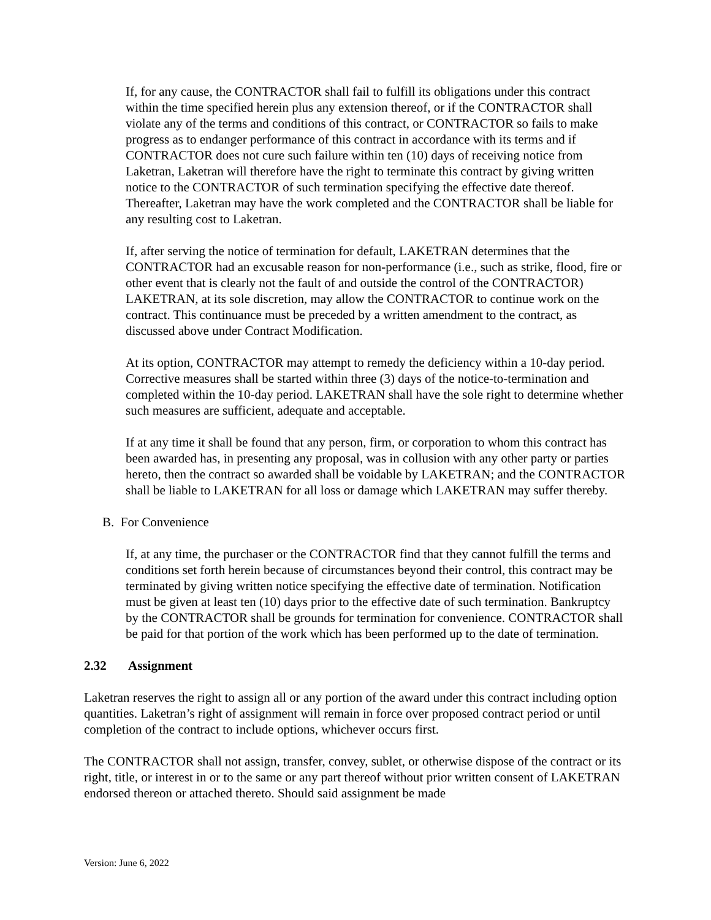If, for any cause, the CONTRACTOR shall fail to fulfill its obligations under this contract within the time specified herein plus any extension thereof, or if the CONTRACTOR shall violate any of the terms and conditions of this contract, or CONTRACTOR so fails to make progress as to endanger performance of this contract in accordance with its terms and if CONTRACTOR does not cure such failure within ten (10) days of receiving notice from Laketran, Laketran will therefore have the right to terminate this contract by giving written notice to the CONTRACTOR of such termination specifying the effective date thereof. Thereafter, Laketran may have the work completed and the CONTRACTOR shall be liable for any resulting cost to Laketran.
If, after serving the notice of termination for default, LAKETRAN determines that the CONTRACTOR had an excusable reason for non-performance (i.e., such as strike, flood, fire or other event that is clearly not the fault of and outside the control of the CONTRACTOR) LAKETRAN, at its sole discretion, may allow the CONTRACTOR to continue work on the contract. This continuance must be preceded by a written amendment to the contract, as discussed above under Contract Modification.
At its option, CONTRACTOR may attempt to remedy the deficiency within a 10-day period. Corrective measures shall be started within three (3) days of the notice-to-termination and completed within the 10-day period. LAKETRAN shall have the sole right to determine whether such measures are sufficient, adequate and acceptable.
If at any time it shall be found that any person, firm, or corporation to whom this contract has been awarded has, in presenting any proposal, was in collusion with any other party or parties hereto, then the contract so awarded shall be voidable by LAKETRAN; and the CONTRACTOR shall be liable to LAKETRAN for all loss or damage which LAKETRAN may suffer thereby.
B. For Convenience
If, at any time, the purchaser or the CONTRACTOR find that they cannot fulfill the terms and conditions set forth herein because of circumstances beyond their control, this contract may be terminated by giving written notice specifying the effective date of termination. Notification must be given at least ten (10) days prior to the effective date of such termination. Bankruptcy by the CONTRACTOR shall be grounds for termination for convenience. CONTRACTOR shall be paid for that portion of the work which has been performed up to the date of termination.
2.32 Assignment
Laketran reserves the right to assign all or any portion of the award under this contract including option quantities. Laketran’s right of assignment will remain in force over proposed contract period or until completion of the contract to include options, whichever occurs first.
The CONTRACTOR shall not assign, transfer, convey, sublet, or otherwise dispose of the contract or its right, title, or interest in or to the same or any part thereof without prior written consent of LAKETRAN endorsed thereon or attached thereto. Should said assignment be made
Version: June 6, 2022